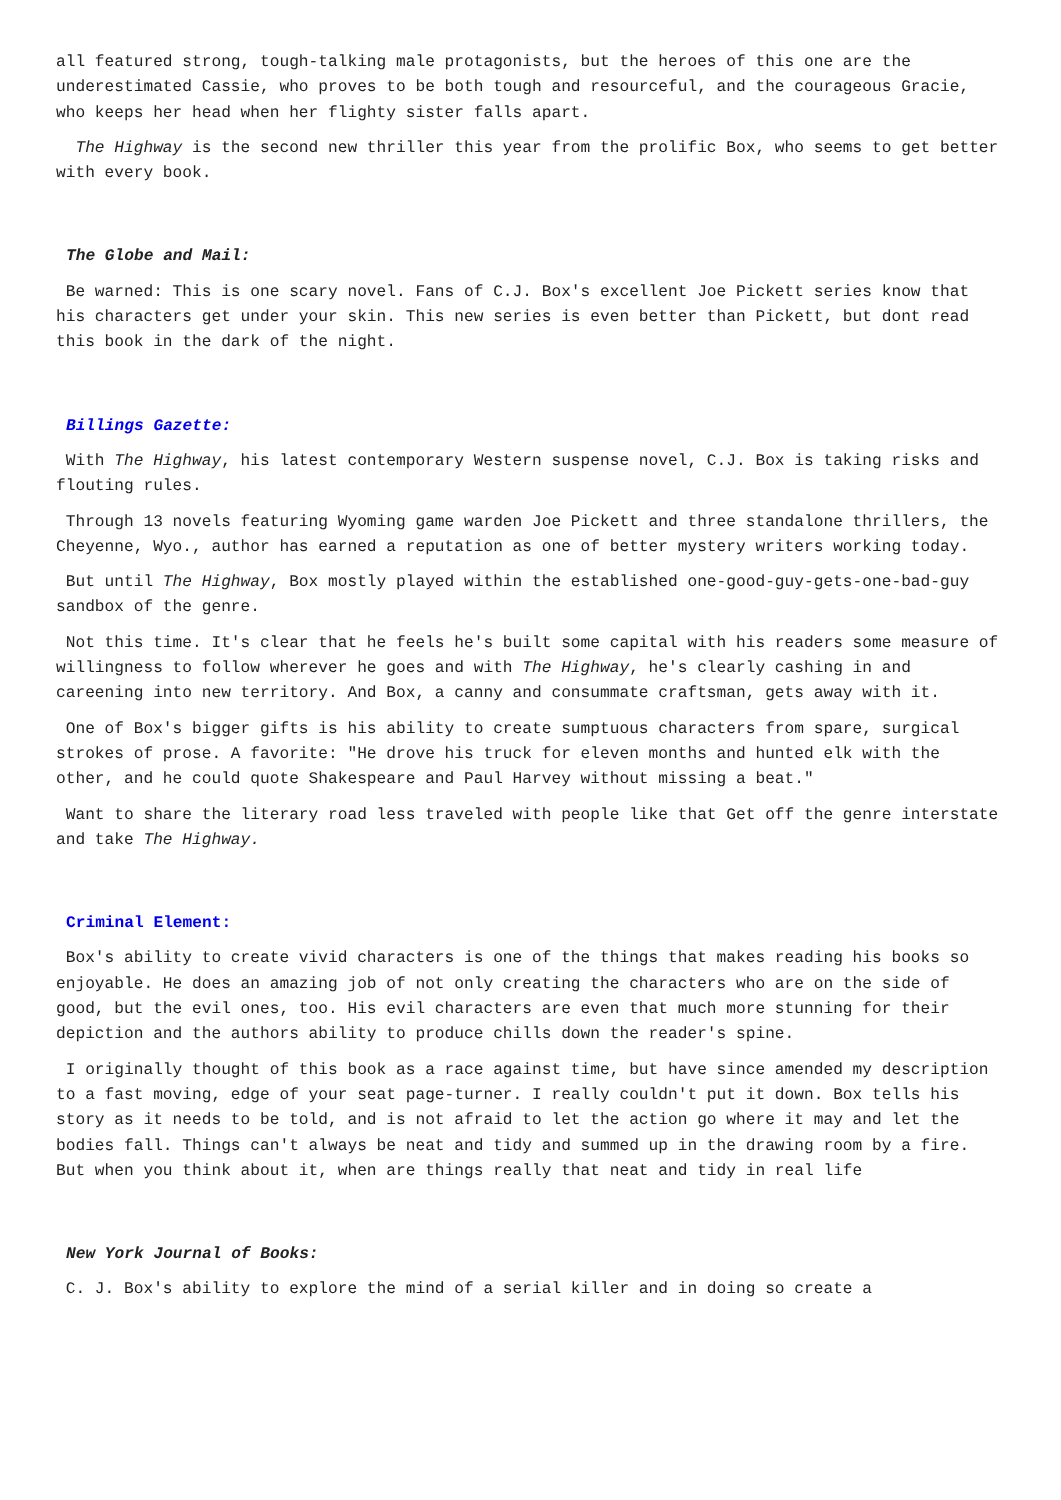all featured strong, tough-talking male protagonists, but the heroes of this one are the underestimated Cassie, who proves to be both tough and resourceful, and the courageous Gracie, who keeps her head when her flighty sister falls apart.
The Highway is the second new thriller this year from the prolific Box, who seems to get better with every book.
The Globe and Mail:
Be warned: This is one scary novel. Fans of C.J. Box's excellent Joe Pickett series know that his characters get under your skin. This new series is even better than Pickett, but dont read this book in the dark of the night.
Billings Gazette:
With The Highway, his latest contemporary Western suspense novel, C.J. Box is taking risks and flouting rules.
Through 13 novels featuring Wyoming game warden Joe Pickett and three standalone thrillers, the Cheyenne, Wyo., author has earned a reputation as one of better mystery writers working today.
But until The Highway, Box mostly played within the established one-good-guy-gets-one-bad-guy sandbox of the genre.
Not this time. It's clear that he feels he's built some capital with his readers some measure of willingness to follow wherever he goes and with The Highway, he's clearly cashing in and careening into new territory. And Box, a canny and consummate craftsman, gets away with it.
One of Box's bigger gifts is his ability to create sumptuous characters from spare, surgical strokes of prose. A favorite: "He drove his truck for eleven months and hunted elk with the other, and he could quote Shakespeare and Paul Harvey without missing a beat."
Want to share the literary road less traveled with people like that Get off the genre interstate and take The Highway.
Criminal Element:
Box's ability to create vivid characters is one of the things that makes reading his books so enjoyable. He does an amazing job of not only creating the characters who are on the side of good, but the evil ones, too. His evil characters are even that much more stunning for their depiction and the authors ability to produce chills down the reader's spine.
I originally thought of this book as a race against time, but have since amended my description to a fast moving, edge of your seat page-turner. I really couldn't put it down. Box tells his story as it needs to be told, and is not afraid to let the action go where it may and let the bodies fall. Things can't always be neat and tidy and summed up in the drawing room by a fire. But when you think about it, when are things really that neat and tidy in real life
New York Journal of Books:
C. J. Box's ability to explore the mind of a serial killer and in doing so create a